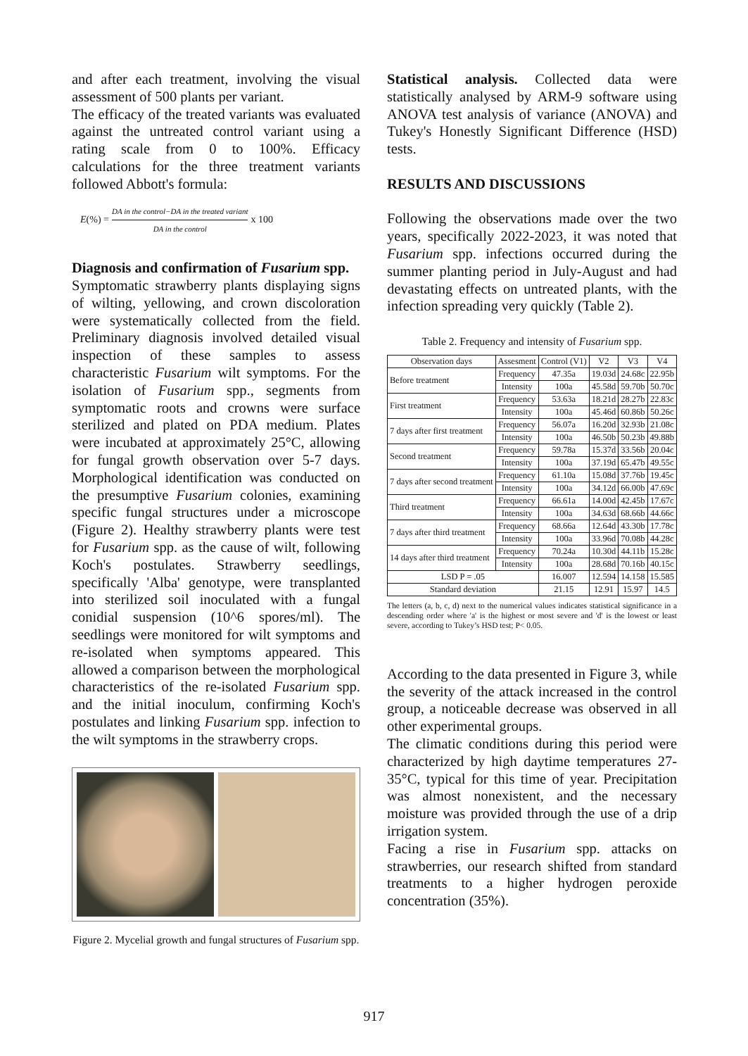and after each treatment, involving the visual assessment of 500 plants per variant.
The efficacy of the treated variants was evaluated against the untreated control variant using a rating scale from 0 to 100%. Efficacy calculations for the three treatment variants followed Abbott's formula:
E (%) = DA in the control−DA in the treated variant DA in the control x 100
Diagnosis and confirmation of Fusarium spp.
Symptomatic strawberry plants displaying signs of wilting, yellowing, and crown discoloration were systematically collected from the field. Preliminary diagnosis involved detailed visual inspection of these samples to assess characteristic Fusarium wilt symptoms. For the isolation of Fusarium spp., segments from symptomatic roots and crowns were surface sterilized and plated on PDA medium. Plates were incubated at approximately 25°C, allowing for fungal growth observation over 5-7 days. Morphological identification was conducted on the presumptive Fusarium colonies, examining specific fungal structures under a microscope (Figure 2). Healthy strawberry plants were test for Fusarium spp. as the cause of wilt, following Koch's postulates. Strawberry seedlings, specifically 'Alba' genotype, were transplanted into sterilized soil inoculated with a fungal conidial suspension (10^6 spores/ml). The seedlings were monitored for wilt symptoms and re-isolated when symptoms appeared. This allowed a comparison between the morphological characteristics of the re-isolated Fusarium spp. and the initial inoculum, confirming Koch's postulates and linking Fusarium spp. infection to the wilt symptoms in the strawberry crops.
Figure 2. Mycelial growth and fungal structures of Fusarium spp.
Statistical analysis. Collected data were statistically analysed by ARM-9 software using ANOVA test analysis of variance (ANOVA) and Tukey's Honestly Significant Difference (HSD) tests.
RESULTS AND DISCUSSIONS
Following the observations made over the two years, specifically 2022-2023, it was noted that Fusarium spp. infections occurred during the summer planting period in July-August and had devastating effects on untreated plants, with the infection spreading very quickly (Table 2).
Table 2. Frequency and intensity of Fusarium spp.
| Observation days | Assesment | Control (V1) | V2 | V3 | V4 |
| --- | --- | --- | --- | --- | --- |
| Before treatment | Frequency | 47.35a | 19.03d | 24.68c | 22.95b |
| | Intensity | 100a | 45.58d | 59.70b | 50.70c |
| First treatment | Frequency | 53.63a | 18.21d | 28.27b | 22.83c |
| | Intensity | 100a | 45.46d | 60.86b | 50.26c |
| 7 days after first treatment | Frequency | 56.07a | 16.20d | 32.93b | 21.08c |
| | Intensity | 100a | 46.50b | 50.23b | 49.88b |
| Second treatment | Frequency | 59.78a | 15.37d | 33.56b | 20.04c |
| | Intensity | 100a | 37.19d | 65.47b | 49.55c |
| 7 days after second treatment | Frequency | 61.10a | 15.08d | 37.76b | 19.45c |
| | Intensity | 100a | 34.12d | 66.00b | 47.69c |
| Third treatment | Frequency | 66.61a | 14.00d | 42.45b | 17.67c |
| | Intensity | 100a | 34.63d | 68.66b | 44.66c |
| 7 days after third treatment | Frequency | 68.66a | 12.64d | 43.30b | 17.78c |
| | Intensity | 100a | 33.96d | 70.08b | 44.28c |
| 14 days after third treatment | Frequency | 70.24a | 10.30d | 44.11b | 15.28c |
| | Intensity | 100a | 28.68d | 70.16b | 40.15c |
| LSD P = .05 | | 16.007 | 12.594 | 14.158 | 15.585 |
| Standard deviation | | 21.15 | 12.91 | 15.97 | 14.5 |
The letters (a, b, c, d) next to the numerical values indicates statistical significance in a descending order where 'a' is the highest or most severe and 'd' is the lowest or least severe, according to Tukey’s HSD test; P< 0.05.
According to the data presented in Figure 3, while the severity of the attack increased in the control group, a noticeable decrease was observed in all other experimental groups.
The climatic conditions during this period were characterized by high daytime temperatures 27-35°C, typical for this time of year. Precipitation was almost nonexistent, and the necessary moisture was provided through the use of a drip irrigation system.
Facing a rise in Fusarium spp. attacks on strawberries, our research shifted from standard treatments to a higher hydrogen peroxide concentration (35%).
917